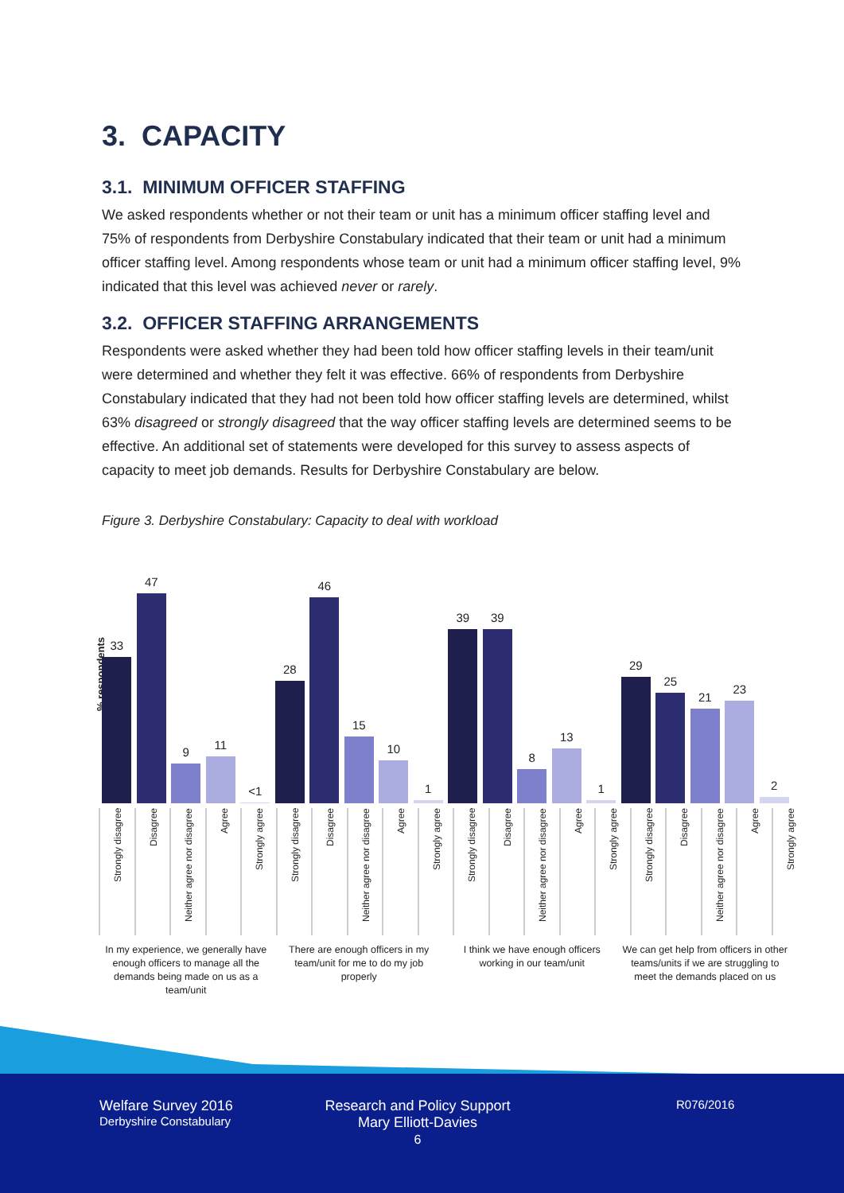3. CAPACITY
3.1. MINIMUM OFFICER STAFFING
We asked respondents whether or not their team or unit has a minimum officer staffing level and 75% of respondents from Derbyshire Constabulary indicated that their team or unit had a minimum officer staffing level. Among respondents whose team or unit had a minimum officer staffing level, 9% indicated that this level was achieved never or rarely.
3.2. OFFICER STAFFING ARRANGEMENTS
Respondents were asked whether they had been told how officer staffing levels in their team/unit were determined and whether they felt it was effective. 66% of respondents from Derbyshire Constabulary indicated that they had not been told how officer staffing levels are determined, whilst 63% disagreed or strongly disagreed that the way officer staffing levels are determined seems to be effective. An additional set of statements were developed for this survey to assess aspects of capacity to meet job demands. Results for Derbyshire Constabulary are below.
Figure 3. Derbyshire Constabulary: Capacity to deal with workload
% respondents
33
47
9
11
<1
28
46
15
10
1
39
39
8
13
1
29
25
21
23
2
Strongly disagree
Disagree
Neither agree nor disagree
Agree
Strongly agree
Strongly disagree
Disagree
Neither agree nor disagree
Agree
Strongly agree
Strongly disagree
Disagree
Neither agree nor disagree
Agree
Strongly agree
Strongly disagree
Disagree
Neither agree nor disagree
Agree
Strongly agree
In my experience, we generally have enough officers to manage all the demands being made on us as a team/unit
There are enough officers in my team/unit for me to do my job properly
I think we have enough officers working in our team/unit
We can get help from officers in other teams/units if we are struggling to meet the demands placed on us
Welfare Survey 2016
Derbyshire Constabulary
Research and Policy Support
Mary Elliott-Davies
6
R076/2016